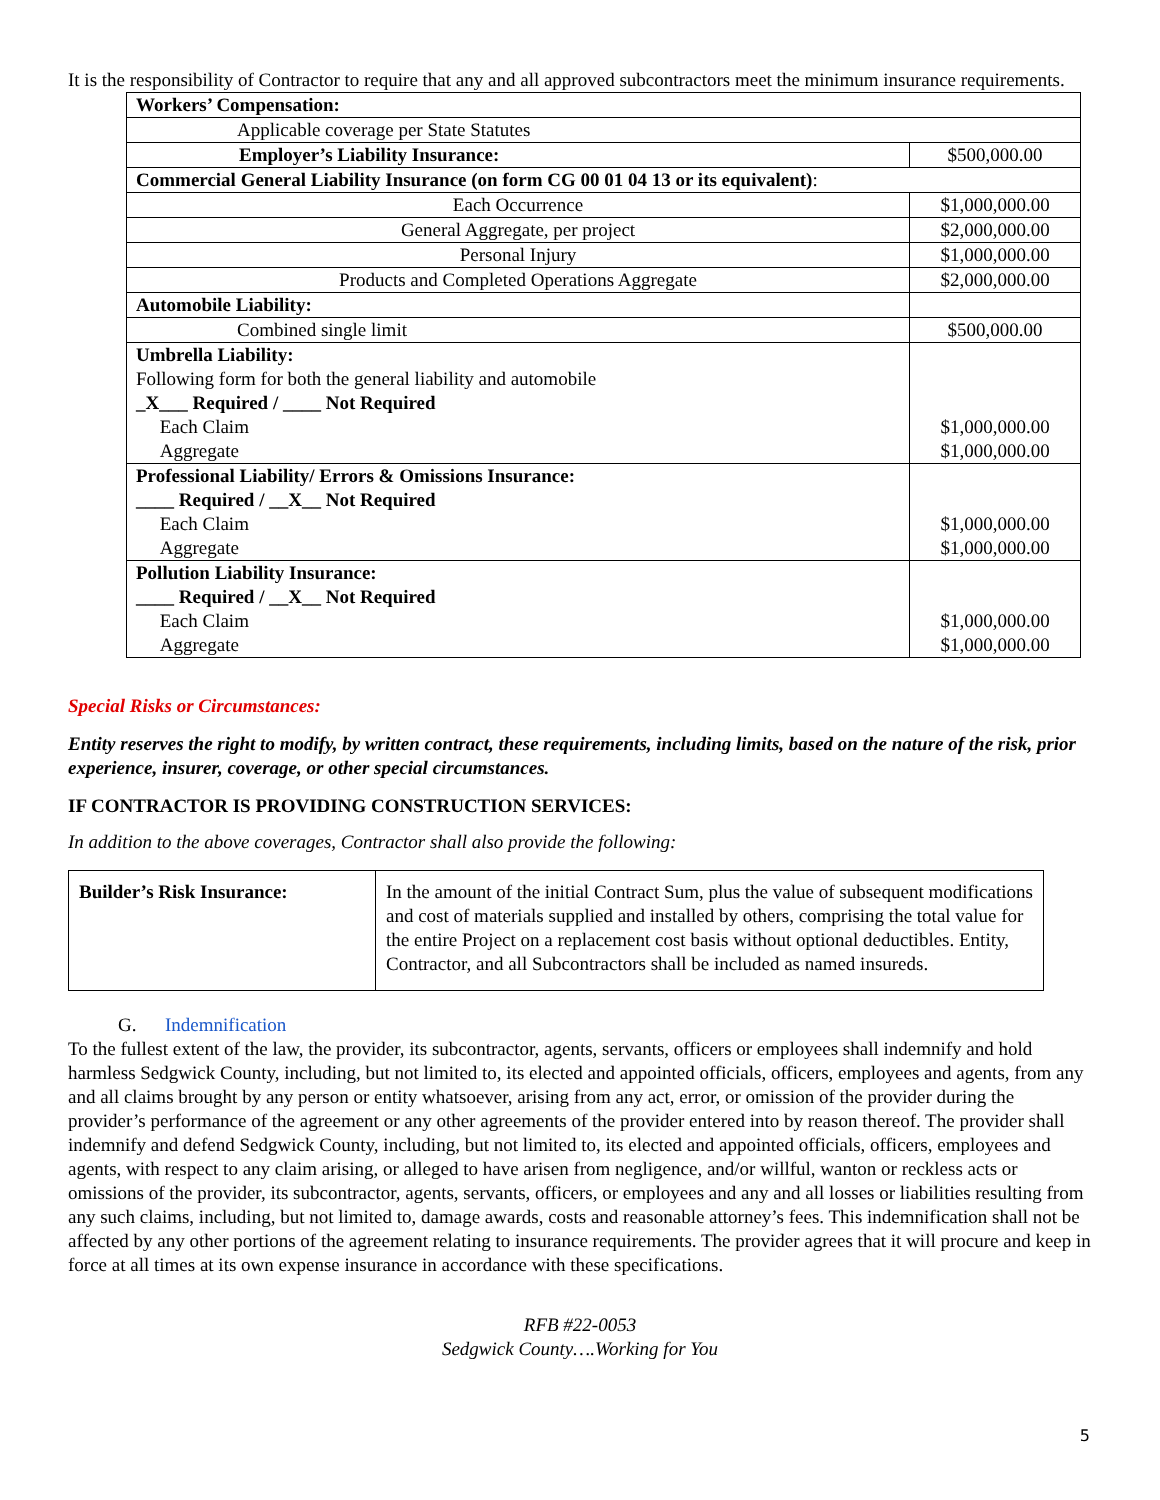It is the responsibility of Contractor to require that any and all approved subcontractors meet the minimum insurance requirements.
| Workers’ Compensation: | |
| Applicable coverage per State Statutes | |
| Employer’s Liability Insurance: | $500,000.00 |
| Commercial General Liability Insurance (on form CG 00 01 04 13 or its equivalent) : | |
| Each Occurrence | $1,000,000.00 |
| General Aggregate, per project | $2,000,000.00 |
| Personal Injury | $1,000,000.00 |
| Products and Completed Operations Aggregate | $2,000,000.00 |
| Automobile Liability: | |
| Combined single limit | $500,000.00 |
| Umbrella Liability: Following form for both the general liability and automobile _X___ Required / ____ Not Required Each Claim Aggregate | $1,000,000.00 $1,000,000.00 |
| Professional Liability/ Errors & Omissions Insurance: ____ Required / __X__ Not Required Each Claim Aggregate | $1,000,000.00 $1,000,000.00 |
| Pollution Liability Insurance: ____ Required / __X__ Not Required Each Claim Aggregate | $1,000,000.00 $1,000,000.00 |
Special Risks or Circumstances:
Entity reserves the right to modify, by written contract, these requirements, including limits, based on the nature of the risk, prior experience, insurer, coverage, or other special circumstances.
IF CONTRACTOR IS PROVIDING CONSTRUCTION SERVICES:
In addition to the above coverages, Contractor shall also provide the following:
| Builder’s Risk Insurance: | In the amount of the initial Contract Sum, plus the value of subsequent modifications and cost of materials supplied and installed by others, comprising the total value for the entire Project on a replacement cost basis without optional deductibles. Entity, Contractor, and all Subcontractors shall be included as named insureds. |
G. Indemnification
To the fullest extent of the law, the provider, its subcontractor, agents, servants, officers or employees shall indemnify and hold harmless Sedgwick County, including, but not limited to, its elected and appointed officials, officers, employees and agents, from any and all claims brought by any person or entity whatsoever, arising from any act, error, or omission of the provider during the provider’s performance of the agreement or any other agreements of the provider entered into by reason thereof. The provider shall indemnify and defend Sedgwick County, including, but not limited to, its elected and appointed officials, officers, employees and agents, with respect to any claim arising, or alleged to have arisen from negligence, and/or willful, wanton or reckless acts or omissions of the provider, its subcontractor, agents, servants, officers, or employees and any and all losses or liabilities resulting from any such claims, including, but not limited to, damage awards, costs and reasonable attorney’s fees. This indemnification shall not be affected by any other portions of the agreement relating to insurance requirements. The provider agrees that it will procure and keep in force at all times at its own expense insurance in accordance with these specifications.
RFB #22-0053
Sedgwick County….Working for You
5